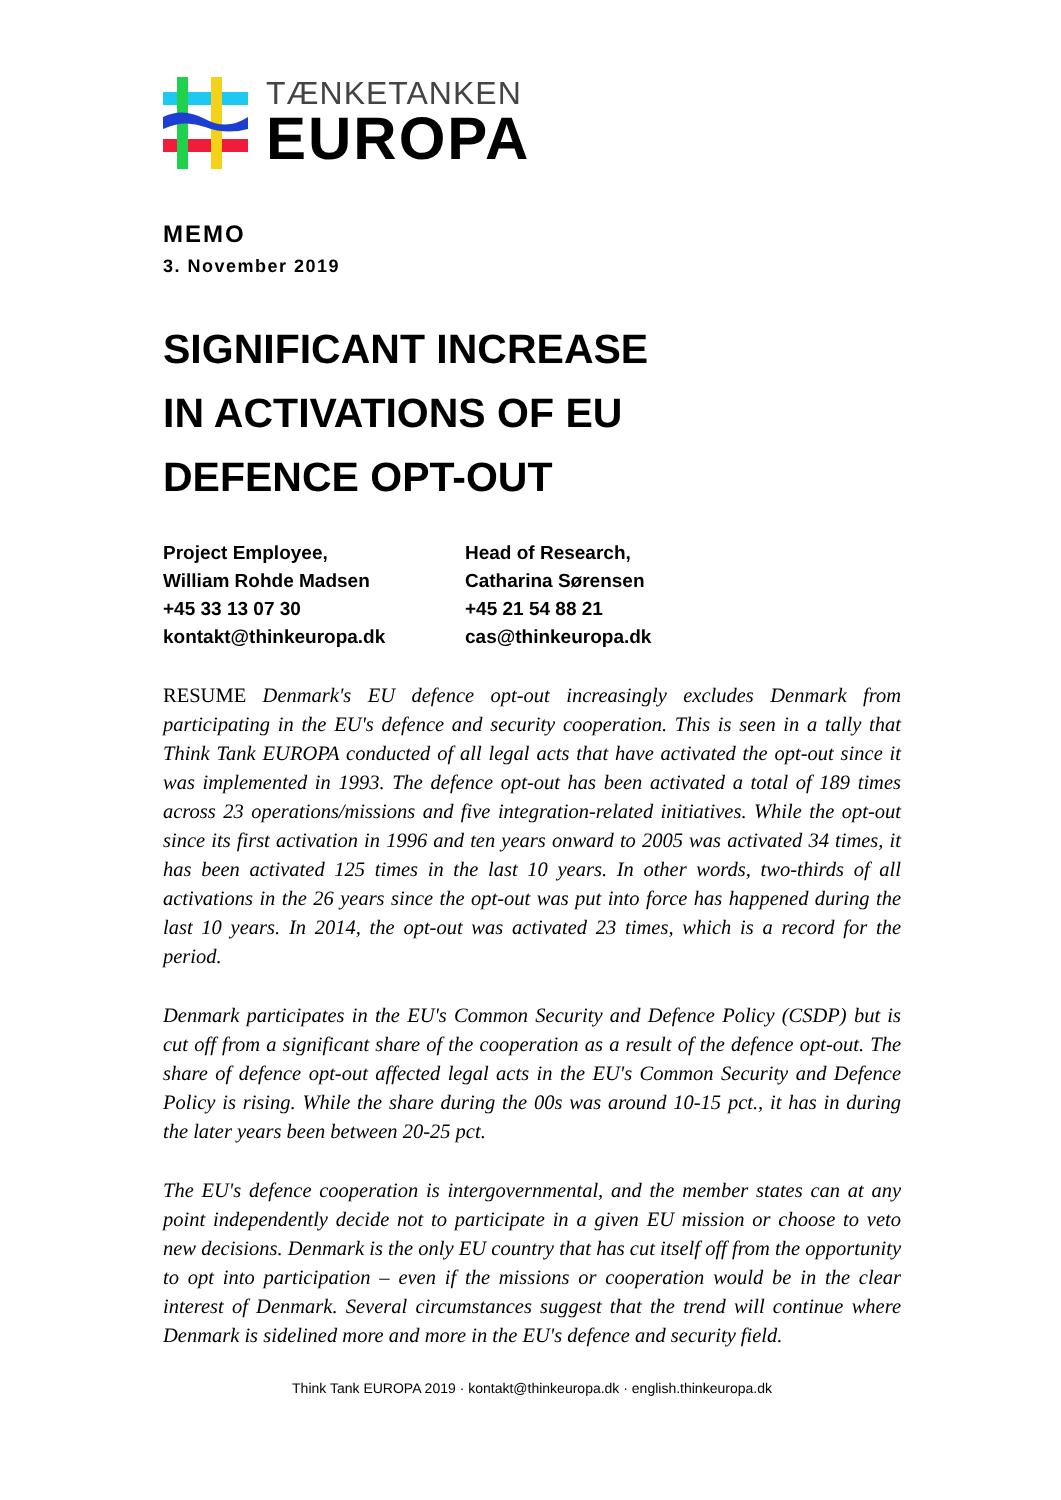TÆNKETANKEN
EUROPA
MEMO
3. November 2019
SIGNIFICANT INCREASE
IN ACTIVATIONS OF EU
DEFENCE OPT-OUT
Project Employee,
William Rohde Madsen
+45 33 13 07 30
kontakt@thinkeuropa.dk
Head of Research,
Catharina Sørensen
+45 21 54 88 21
cas@thinkeuropa.dk
RESUME Denmark's EU defence opt-out increasingly excludes Denmark from participating in the EU's defence and security cooperation. This is seen in a tally that Think Tank EUROPA conducted of all legal acts that have activated the opt-out since it was implemented in 1993. The defence opt-out has been activated a total of 189 times across 23 operations/missions and five integration-related initiatives. While the opt-out since its first activation in 1996 and ten years onward to 2005 was activated 34 times, it has been activated 125 times in the last 10 years. In other words, two-thirds of all activations in the 26 years since the opt-out was put into force has happened during the last 10 years. In 2014, the opt-out was activated 23 times, which is a record for the period.
Denmark participates in the EU's Common Security and Defence Policy (CSDP) but is cut off from a significant share of the cooperation as a result of the defence opt-out. The share of defence opt-out affected legal acts in the EU's Common Security and Defence Policy is rising. While the share during the 00s was around 10-15 pct., it has in during the later years been between 20-25 pct.
The EU's defence cooperation is intergovernmental, and the member states can at any point independently decide not to participate in a given EU mission or choose to veto new decisions. Denmark is the only EU country that has cut itself off from the opportunity to opt into participation – even if the missions or cooperation would be in the clear interest of Denmark. Several circumstances suggest that the trend will continue where Denmark is sidelined more and more in the EU's defence and security field.
Think Tank EUROPA 2019 · kontakt@thinkeuropa.dk · english.thinkeuropa.dk